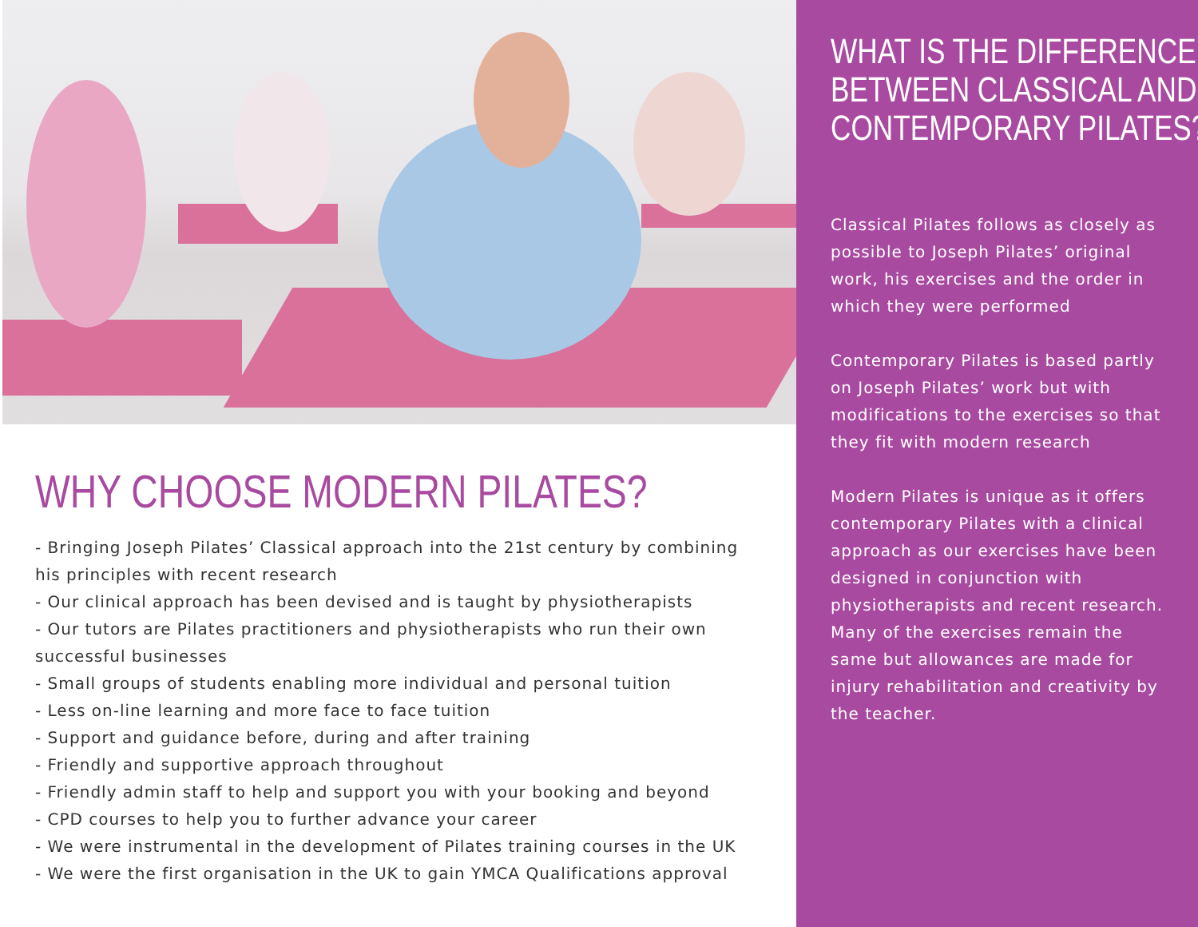WHY CHOOSE MODERN PILATES?
- Bringing Joseph Pilates’ Classical approach into the 21st century by combining his principles with recent research
- Our clinical approach has been devised and is taught by physiotherapists
- Our tutors are Pilates practitioners and physiotherapists who run their own successful businesses
- Small groups of students enabling more individual and personal tuition
- Less on-line learning and more face to face tuition
- Support and guidance before, during and after training
- Friendly and supportive approach throughout
- Friendly admin staff to help and support you with your booking and beyond
- CPD courses to help you to further advance your career
- We were instrumental in the development of Pilates training courses in the UK
- We were the first organisation in the UK to gain YMCA Qualifications approval
WHAT IS THE DIFFERENCE
BETWEEN CLASSICAL AND
CONTEMPORARY PILATES?
Classical Pilates follows as closely as possible to Joseph Pilates’ original work, his exercises and the order in which they were performed
Contemporary Pilates is based partly on Joseph Pilates’ work but with modifications to the exercises so that they fit with modern research
Modern Pilates is unique as it offers contemporary Pilates with a clinical approach as our exercises have been designed in conjunction with physiotherapists and recent research. Many of the exercises remain the same but allowances are made for injury rehabilitation and creativity by the teacher.